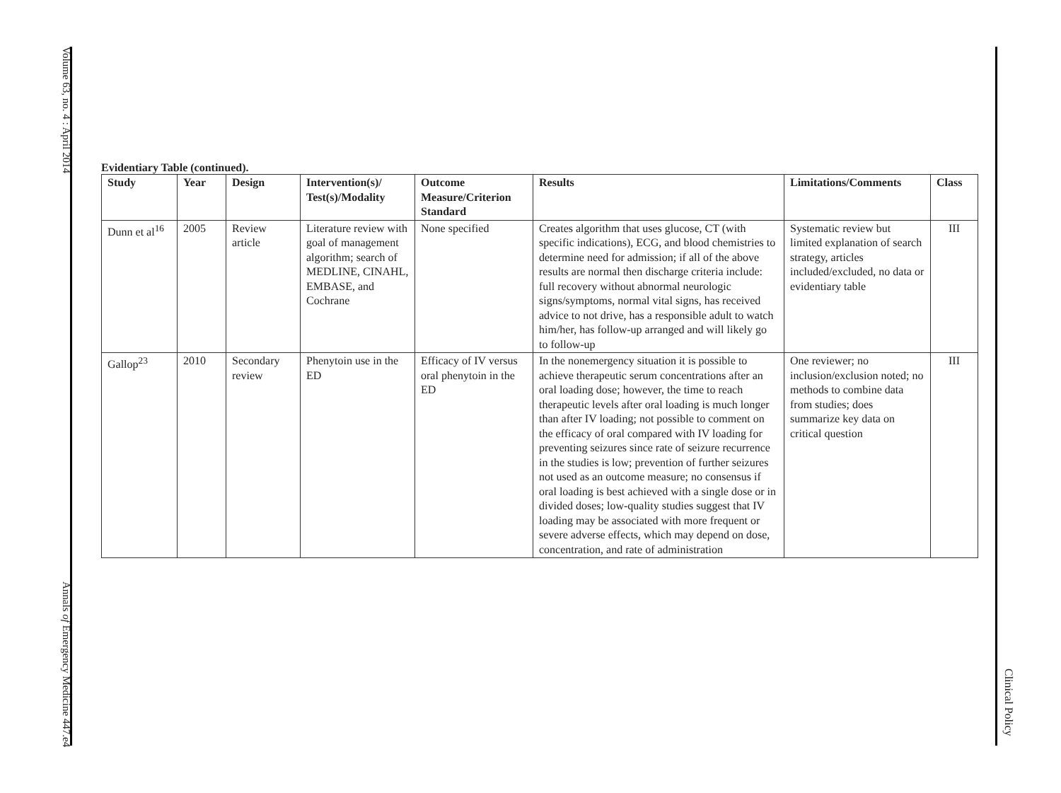Volume 63, no. 4 : April 2014
Annals of Emergency Medicine 447.e4
Clinical Policy
Evidentiary Table (continued).
| Study | Year | Design | Intervention(s)/ Test(s)/Modality | Outcome Measure/Criterion Standard | Results | Limitations/Comments | Class |
| --- | --- | --- | --- | --- | --- | --- | --- |
| Dunn et al<sup>16</sup> | 2005 | Review article | Literature review with goal of management algorithm; search of MEDLINE, CINAHL, EMBASE, and Cochrane | None specified | Creates algorithm that uses glucose, CT (with specific indications), ECG, and blood chemistries to determine need for admission; if all of the above results are normal then discharge criteria include: full recovery without abnormal neurologic signs/symptoms, normal vital signs, has received advice to not drive, has a responsible adult to watch him/her, has follow-up arranged and will likely go to follow-up | Systematic review but limited explanation of search strategy, articles included/excluded, no data or evidentiary table | III |
| Gallop<sup>23</sup> | 2010 | Secondary review | Phenytoin use in the ED | Efficacy of IV versus oral phenytoin in the ED | In the nonemergency situation it is possible to achieve therapeutic serum concentrations after an oral loading dose; however, the time to reach therapeutic levels after oral loading is much longer than after IV loading; not possible to comment on the efficacy of oral compared with IV loading for preventing seizures since rate of seizure recurrence in the studies is low; prevention of further seizures not used as an outcome measure; no consensus if oral loading is best achieved with a single dose or in divided doses; low-quality studies suggest that IV loading may be associated with more frequent or severe adverse effects, which may depend on dose, concentration, and rate of administration | One reviewer; no inclusion/exclusion noted; no methods to combine data from studies; does summarize key data on critical question | III |